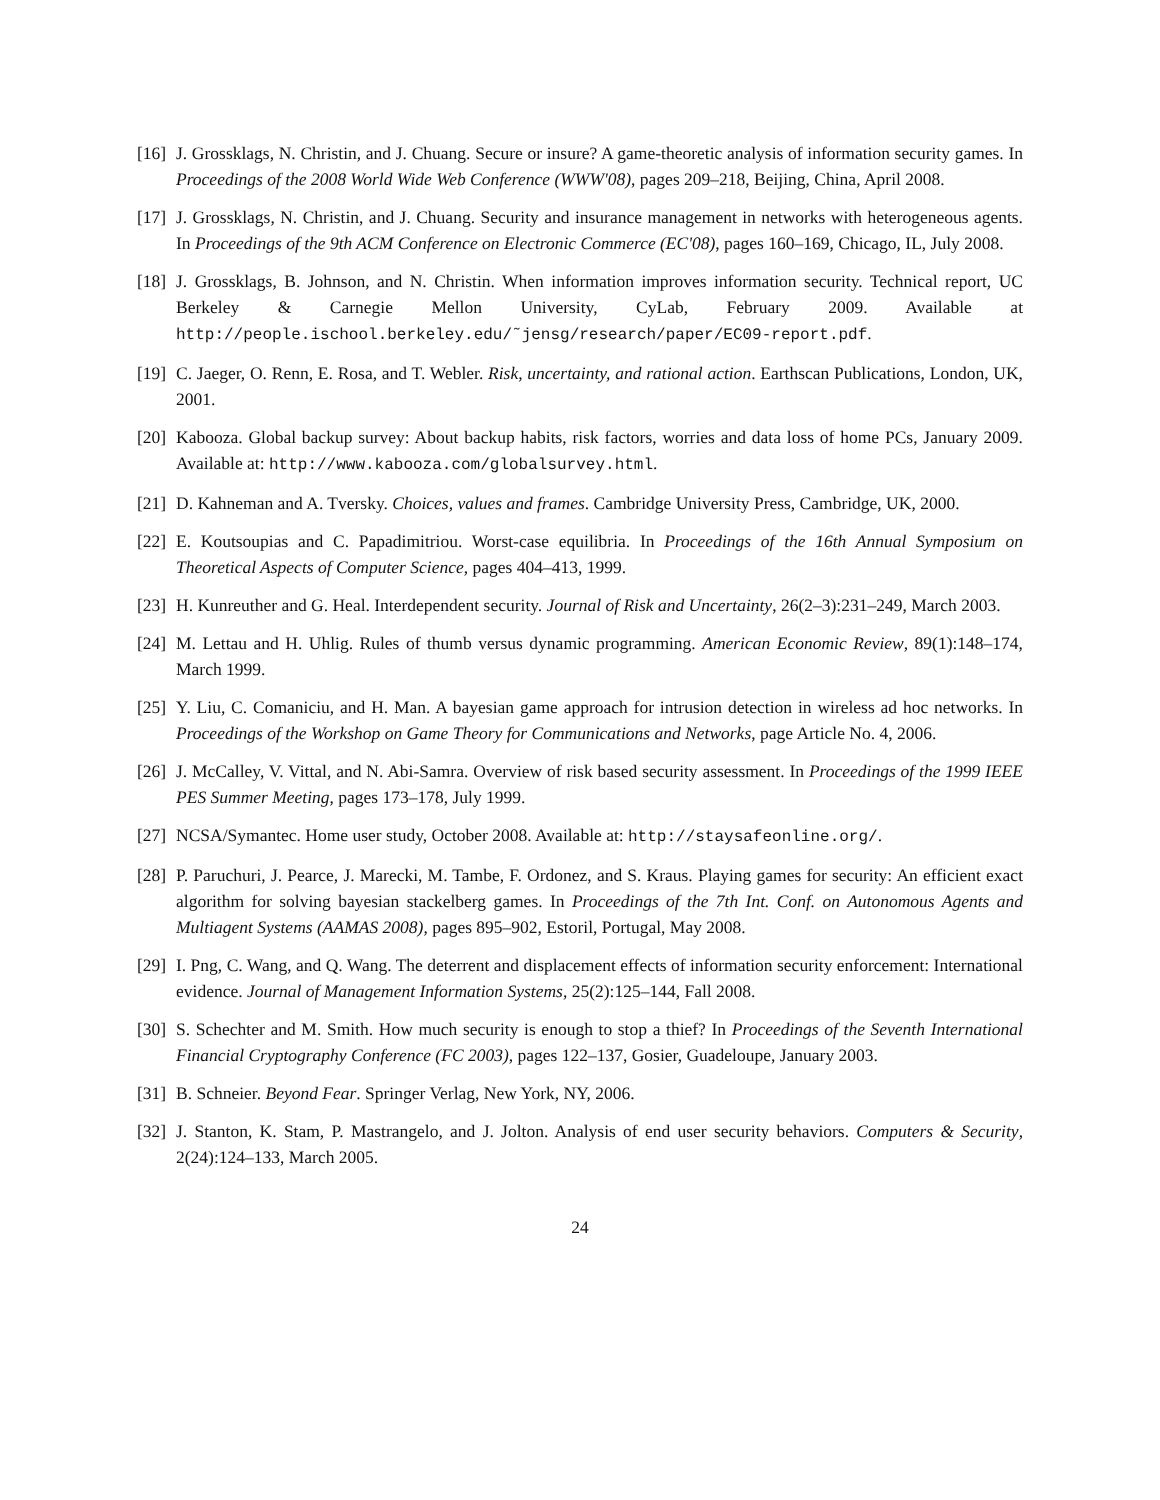[16]
J. Grossklags, N. Christin, and J. Chuang. Secure or insure? A game-theoretic analysis of information security games. In Proceedings of the 2008 World Wide Web Conference (WWW'08), pages 209–218, Beijing, China, April 2008.
[17]
J. Grossklags, N. Christin, and J. Chuang. Security and insurance management in networks with heterogeneous agents. In Proceedings of the 9th ACM Conference on Electronic Commerce (EC'08), pages 160–169, Chicago, IL, July 2008.
[18]
J. Grossklags, B. Johnson, and N. Christin. When information improves information security. Technical report, UC Berkeley & Carnegie Mellon University, CyLab, February 2009. Available at http://people.ischool.berkeley.edu/˜jensg/research/paper/EC09-report.pdf.
[19]
C. Jaeger, O. Renn, E. Rosa, and T. Webler. Risk, uncertainty, and rational action. Earthscan Publications, London, UK, 2001.
[20]
Kabooza. Global backup survey: About backup habits, risk factors, worries and data loss of home PCs, January 2009. Available at: http://www.kabooza.com/globalsurvey.html.
[21]
D. Kahneman and A. Tversky. Choices, values and frames. Cambridge University Press, Cambridge, UK, 2000.
[22]
E. Koutsoupias and C. Papadimitriou. Worst-case equilibria. In Proceedings of the 16th Annual Symposium on Theoretical Aspects of Computer Science, pages 404–413, 1999.
[23]
H. Kunreuther and G. Heal. Interdependent security. Journal of Risk and Uncertainty, 26(2–3):231–249, March 2003.
[24]
M. Lettau and H. Uhlig. Rules of thumb versus dynamic programming. American Economic Review, 89(1):148–174, March 1999.
[25]
Y. Liu, C. Comaniciu, and H. Man. A bayesian game approach for intrusion detection in wireless ad hoc networks. In Proceedings of the Workshop on Game Theory for Communications and Networks, page Article No. 4, 2006.
[26]
J. McCalley, V. Vittal, and N. Abi-Samra. Overview of risk based security assessment. In Proceedings of the 1999 IEEE PES Summer Meeting, pages 173–178, July 1999.
[27]
NCSA/Symantec. Home user study, October 2008. Available at: http://staysafeonline.org/.
[28]
P. Paruchuri, J. Pearce, J. Marecki, M. Tambe, F. Ordonez, and S. Kraus. Playing games for security: An efficient exact algorithm for solving bayesian stackelberg games. In Proceedings of the 7th Int. Conf. on Autonomous Agents and Multiagent Systems (AAMAS 2008), pages 895–902, Estoril, Portugal, May 2008.
[29]
I. Png, C. Wang, and Q. Wang. The deterrent and displacement effects of information security enforcement: International evidence. Journal of Management Information Systems, 25(2):125–144, Fall 2008.
[30]
S. Schechter and M. Smith. How much security is enough to stop a thief? In Proceedings of the Seventh International Financial Cryptography Conference (FC 2003), pages 122–137, Gosier, Guadeloupe, January 2003.
[31]
B. Schneier. Beyond Fear. Springer Verlag, New York, NY, 2006.
[32]
J. Stanton, K. Stam, P. Mastrangelo, and J. Jolton. Analysis of end user security behaviors. Computers & Security, 2(24):124–133, March 2005.
24